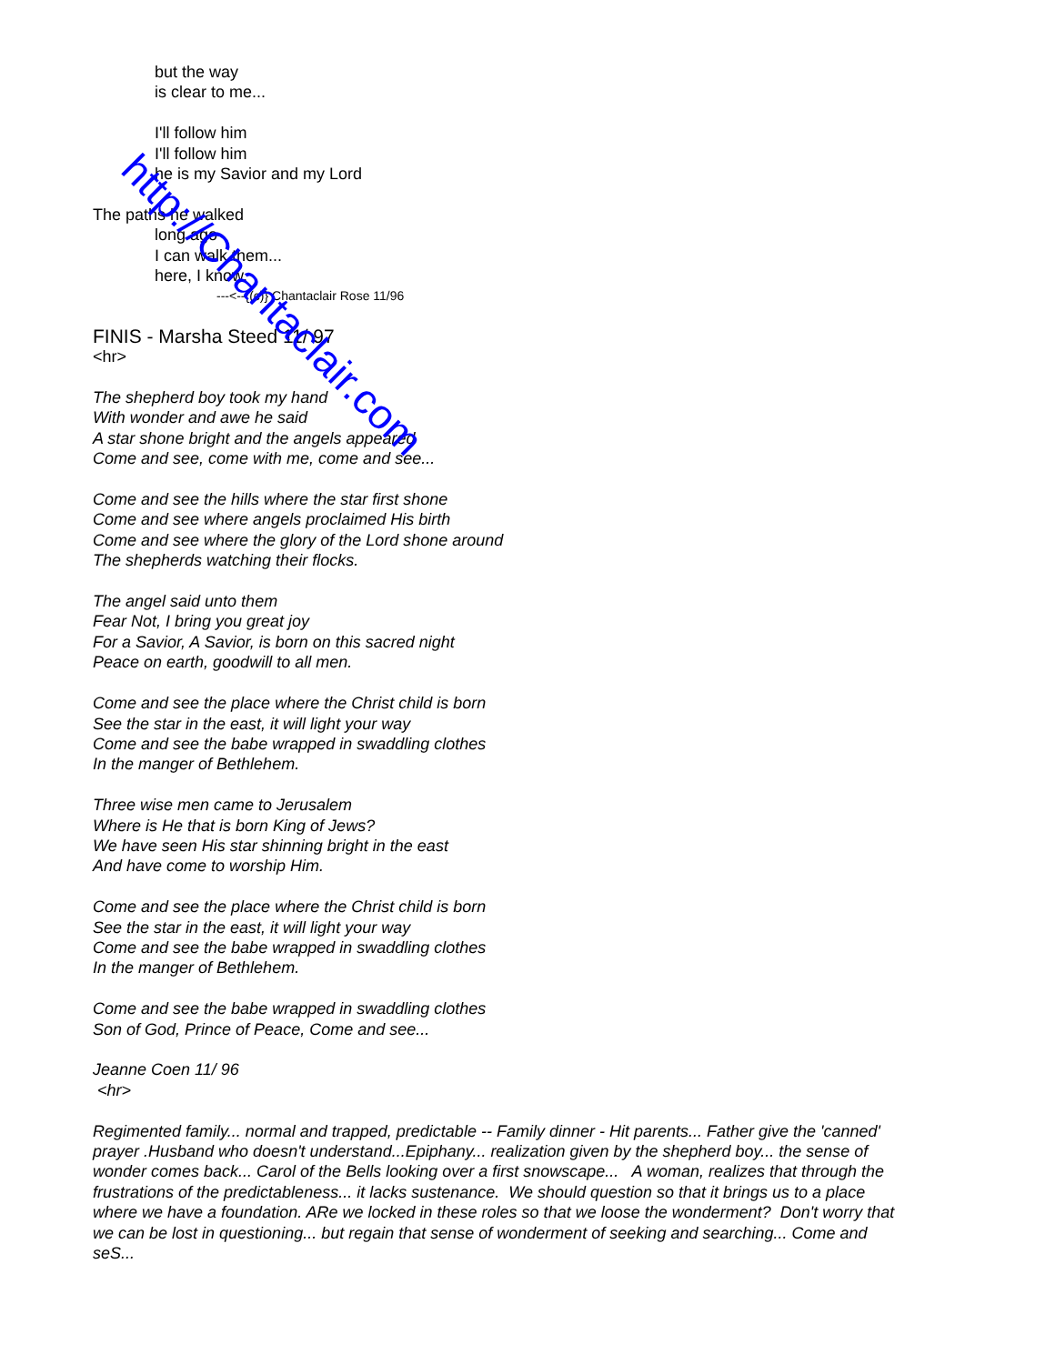but the way
is clear to me...
I'll follow him
I'll follow him
he is my Savior and my Lord
The paths he walked
long ago
I can walk them...
here, I know.
---<--{(c)} Chantaclair Rose 11/96
FINIS - Marsha Steed 11/ 97
<hr>
The shepherd boy took my hand
With wonder and awe he said
A star shone bright and the angels appeared
Come and see, come with me, come and see...
Come and see the hills where the star first shone
Come and see where angels proclaimed His birth
Come and see where the glory of the Lord shone around
The shepherds watching their flocks.
The angel said unto them
Fear Not, I bring you great joy
For a Savior, A Savior, is born on this sacred night
Peace on earth, goodwill to all men.
Come and see the place where the Christ child is born
See the star in the east, it will light your way
Come and see the babe wrapped in swaddling clothes
In the manger of Bethlehem.
Three wise men came to Jerusalem
Where is He that is born King of Jews?
We have seen His star shinning bright in the east
And have come to worship Him.
Come and see the place where the Christ child is born
See the star in the east, it will light your way
Come and see the babe wrapped in swaddling clothes
In the manger of Bethlehem.
Come and see the babe wrapped in swaddling clothes
Son of God, Prince of Peace, Come and see...
Jeanne Coen 11/ 96
<hr>
Regimented family... normal and trapped, predictable -- Family dinner - Hit parents... Father give the 'canned' prayer .Husband who doesn't understand...Epiphany... realization given by the shepherd boy... the sense of wonder comes back... Carol of the Bells looking over a first snowscape... A woman, realizes that through the frustrations of the predictableness... it lacks sustenance. We should question so that it brings us to a place where we have a foundation. ARe we locked in these roles so that we loose the wonderment? Don't worry that we can be lost in questioning... but regain that sense of wonderment of seeking and searching... Come and seS...
http://Chantaclair.com